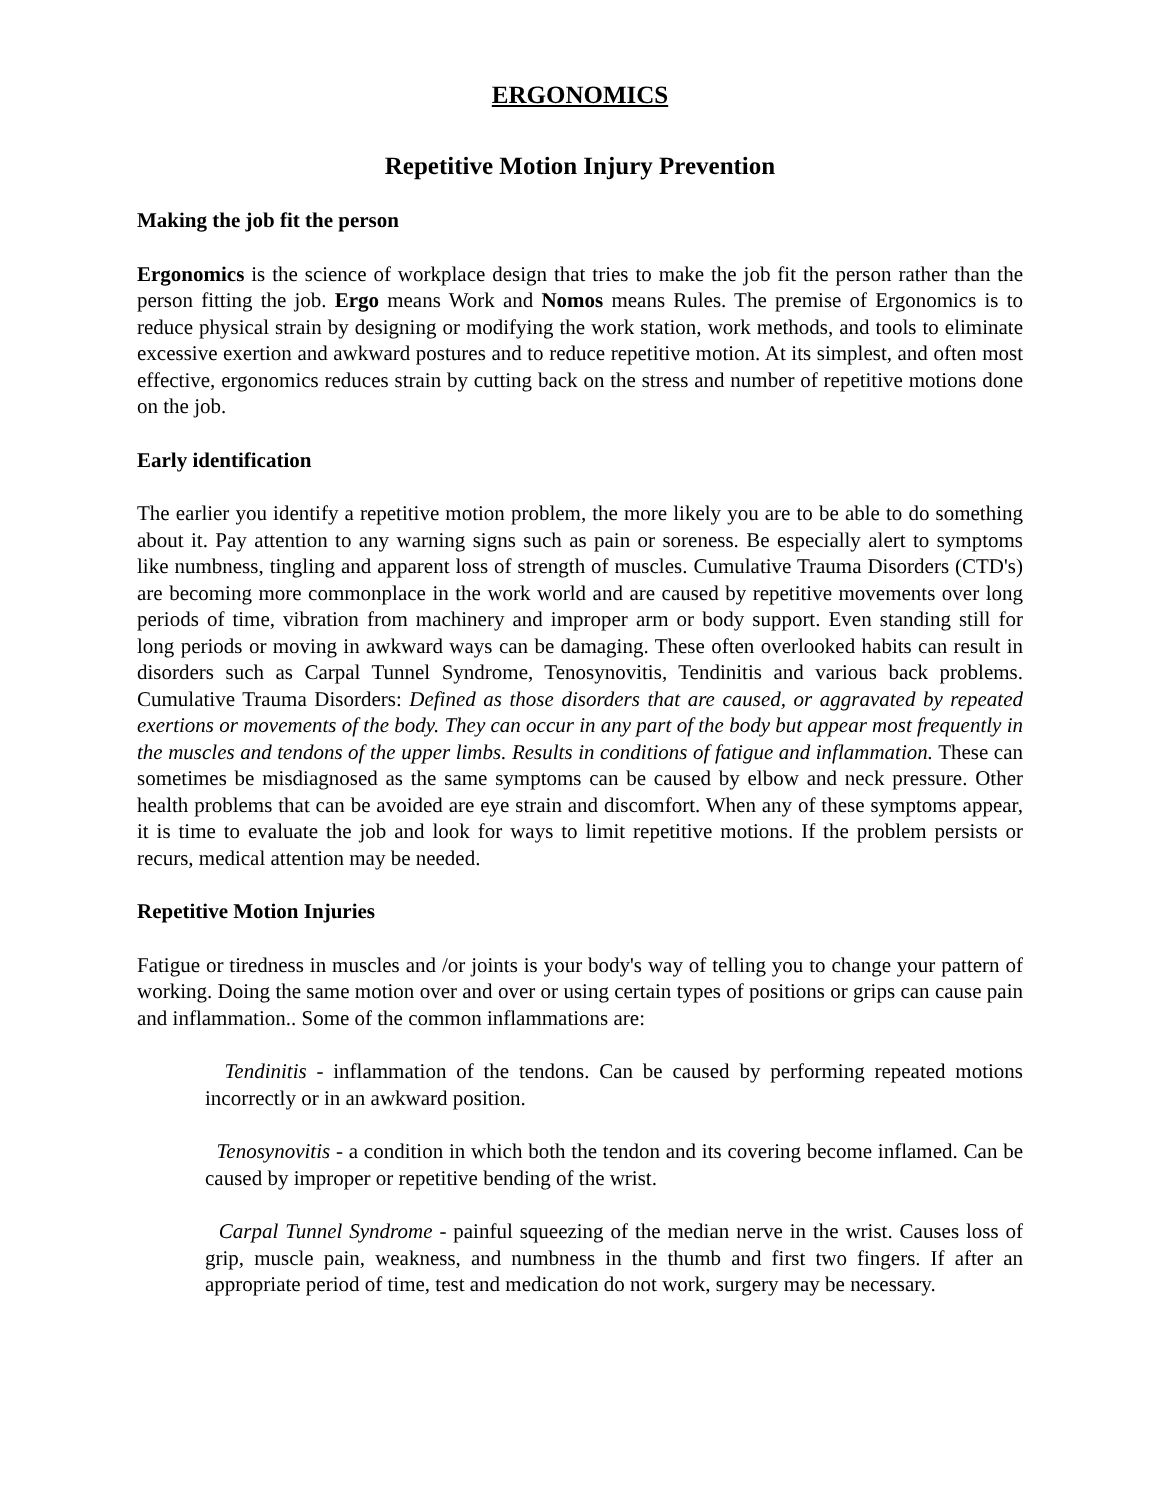ERGONOMICS
Repetitive Motion Injury Prevention
Making the job fit the person
Ergonomics is the science of workplace design that tries to make the job fit the person rather than the person fitting the job. Ergo means Work and Nomos means Rules. The premise of Ergonomics is to reduce physical strain by designing or modifying the work station, work methods, and tools to eliminate excessive exertion and awkward postures and to reduce repetitive motion. At its simplest, and often most effective, ergonomics reduces strain by cutting back on the stress and number of repetitive motions done on the job.
Early identification
The earlier you identify a repetitive motion problem, the more likely you are to be able to do something about it. Pay attention to any warning signs such as pain or soreness. Be especially alert to symptoms like numbness, tingling and apparent loss of strength of muscles. Cumulative Trauma Disorders (CTD's) are becoming more commonplace in the work world and are caused by repetitive movements over long periods of time, vibration from machinery and improper arm or body support. Even standing still for long periods or moving in awkward ways can be damaging. These often overlooked habits can result in disorders such as Carpal Tunnel Syndrome, Tenosynovitis, Tendinitis and various back problems. Cumulative Trauma Disorders: Defined as those disorders that are caused, or aggravated by repeated exertions or movements of the body. They can occur in any part of the body but appear most frequently in the muscles and tendons of the upper limbs. Results in conditions of fatigue and inflammation. These can sometimes be misdiagnosed as the same symptoms can be caused by elbow and neck pressure. Other health problems that can be avoided are eye strain and discomfort. When any of these symptoms appear, it is time to evaluate the job and look for ways to limit repetitive motions. If the problem persists or recurs, medical attention may be needed.
Repetitive Motion Injuries
Fatigue or tiredness in muscles and /or joints is your body's way of telling you to change your pattern of working. Doing the same motion over and over or using certain types of positions or grips can cause pain and inflammation.. Some of the common inflammations are:
Tendinitis - inflammation of the tendons. Can be caused by performing repeated motions incorrectly or in an awkward position.
Tenosynovitis - a condition in which both the tendon and its covering become inflamed. Can be caused by improper or repetitive bending of the wrist.
Carpal Tunnel Syndrome - painful squeezing of the median nerve in the wrist. Causes loss of grip, muscle pain, weakness, and numbness in the thumb and first two fingers. If after an appropriate period of time, test and medication do not work, surgery may be necessary.